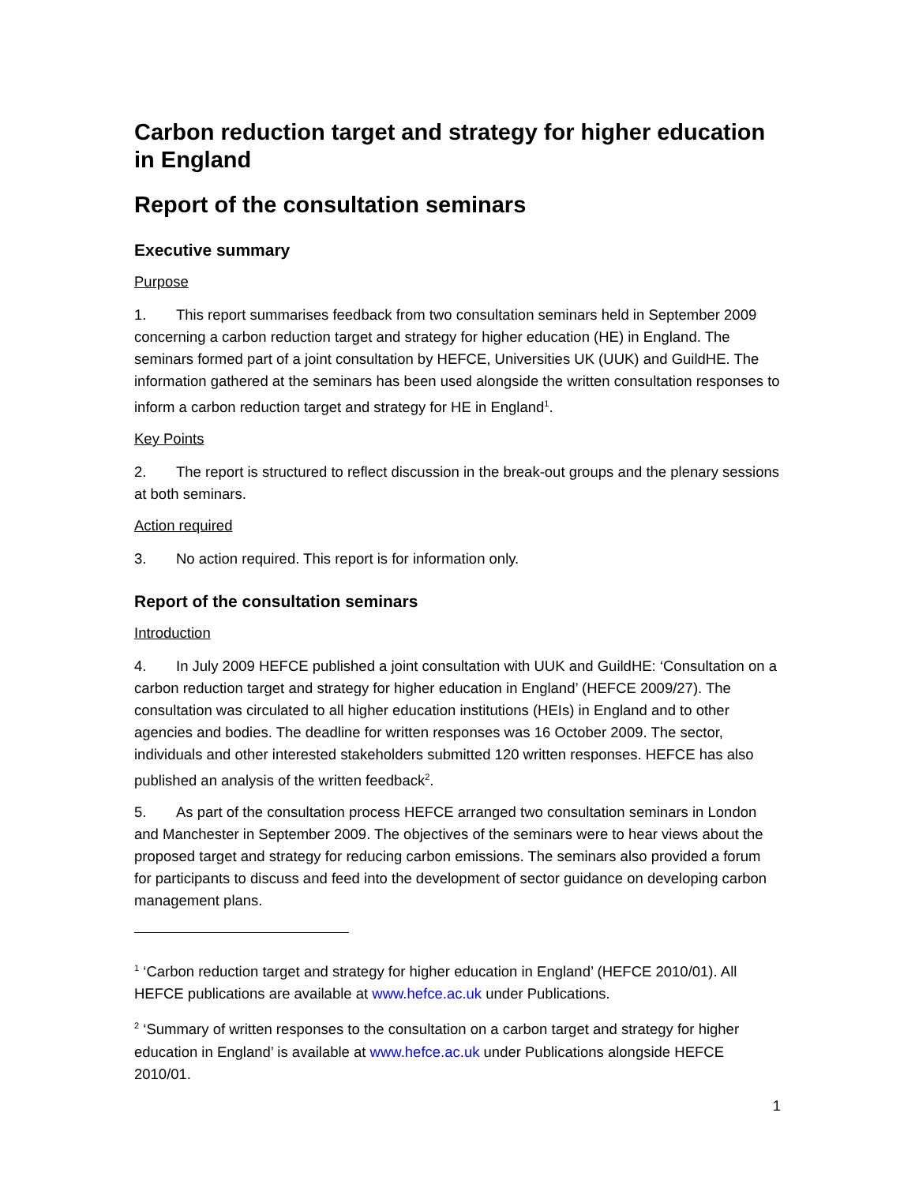Carbon reduction target and strategy for higher education in England
Report of the consultation seminars
Executive summary
Purpose
1. This report summarises feedback from two consultation seminars held in September 2009 concerning a carbon reduction target and strategy for higher education (HE) in England. The seminars formed part of a joint consultation by HEFCE, Universities UK (UUK) and GuildHE. The information gathered at the seminars has been used alongside the written consultation responses to inform a carbon reduction target and strategy for HE in England<sup>1</sup>.
Key Points
2. The report is structured to reflect discussion in the break-out groups and the plenary sessions at both seminars.
Action required
3. No action required. This report is for information only.
Report of the consultation seminars
Introduction
4. In July 2009 HEFCE published a joint consultation with UUK and GuildHE: ‘Consultation on a carbon reduction target and strategy for higher education in England’ (HEFCE 2009/27). The consultation was circulated to all higher education institutions (HEIs) in England and to other agencies and bodies. The deadline for written responses was 16 October 2009. The sector, individuals and other interested stakeholders submitted 120 written responses. HEFCE has also published an analysis of the written feedback<sup>2</sup>.
5. As part of the consultation process HEFCE arranged two consultation seminars in London and Manchester in September 2009. The objectives of the seminars were to hear views about the proposed target and strategy for reducing carbon emissions. The seminars also provided a forum for participants to discuss and feed into the development of sector guidance on developing carbon management plans.
<sup>1</sup> ‘Carbon reduction target and strategy for higher education in England’ (HEFCE 2010/01). All HEFCE publications are available at www.hefce.ac.uk under Publications.
<sup>2</sup> ‘Summary of written responses to the consultation on a carbon target and strategy for higher education in England’ is available at www.hefce.ac.uk under Publications alongside HEFCE 2010/01.
1